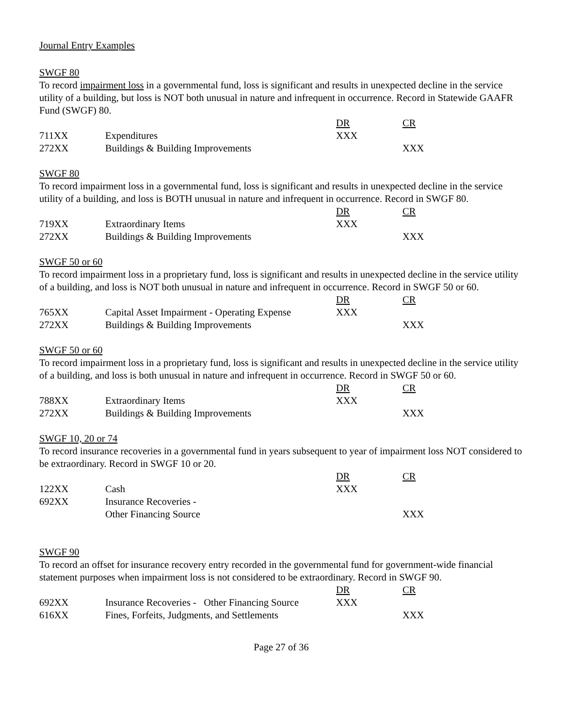Journal Entry Examples
SWGF 80
To record impairment loss in a governmental fund, loss is significant and results in unexpected decline in the service utility of a building, but loss is NOT both unusual in nature and infrequent in occurrence. Record in Statewide GAAFR Fund (SWGF) 80.
| | | DR | CR |
| 711XX | Expenditures | XXX | |
| 272XX | Buildings & Building Improvements | | XXX |
SWGF 80
To record impairment loss in a governmental fund, loss is significant and results in unexpected decline in the service utility of a building, and loss is BOTH unusual in nature and infrequent in occurrence. Record in SWGF 80.
| | | DR | CR |
| 719XX | Extraordinary Items | XXX | |
| 272XX | Buildings & Building Improvements | | XXX |
SWGF 50 or 60
To record impairment loss in a proprietary fund, loss is significant and results in unexpected decline in the service utility of a building, and loss is NOT both unusual in nature and infrequent in occurrence. Record in SWGF 50 or 60.
| | | DR | CR |
| 765XX | Capital Asset Impairment - Operating Expense | XXX | |
| 272XX | Buildings & Building Improvements | | XXX |
SWGF 50 or 60
To record impairment loss in a proprietary fund, loss is significant and results in unexpected decline in the service utility of a building, and loss is both unusual in nature and infrequent in occurrence. Record in SWGF 50 or 60.
| | | DR | CR |
| 788XX | Extraordinary Items | XXX | |
| 272XX | Buildings & Building Improvements | | XXX |
SWGF 10, 20 or 74
To record insurance recoveries in a governmental fund in years subsequent to year of impairment loss NOT considered to be extraordinary. Record in SWGF 10 or 20.
| | | DR | CR |
| 122XX | Cash | XXX | |
| 692XX | Insurance Recoveries - Other Financing Source | | XXX |
SWGF 90
To record an offset for insurance recovery entry recorded in the governmental fund for government-wide financial statement purposes when impairment loss is not considered to be extraordinary. Record in SWGF 90.
| | | DR | CR |
| 692XX | Insurance Recoveries - Other Financing Source | XXX | |
| 616XX | Fines, Forfeits, Judgments, and Settlements | | XXX |
Page 27 of 36